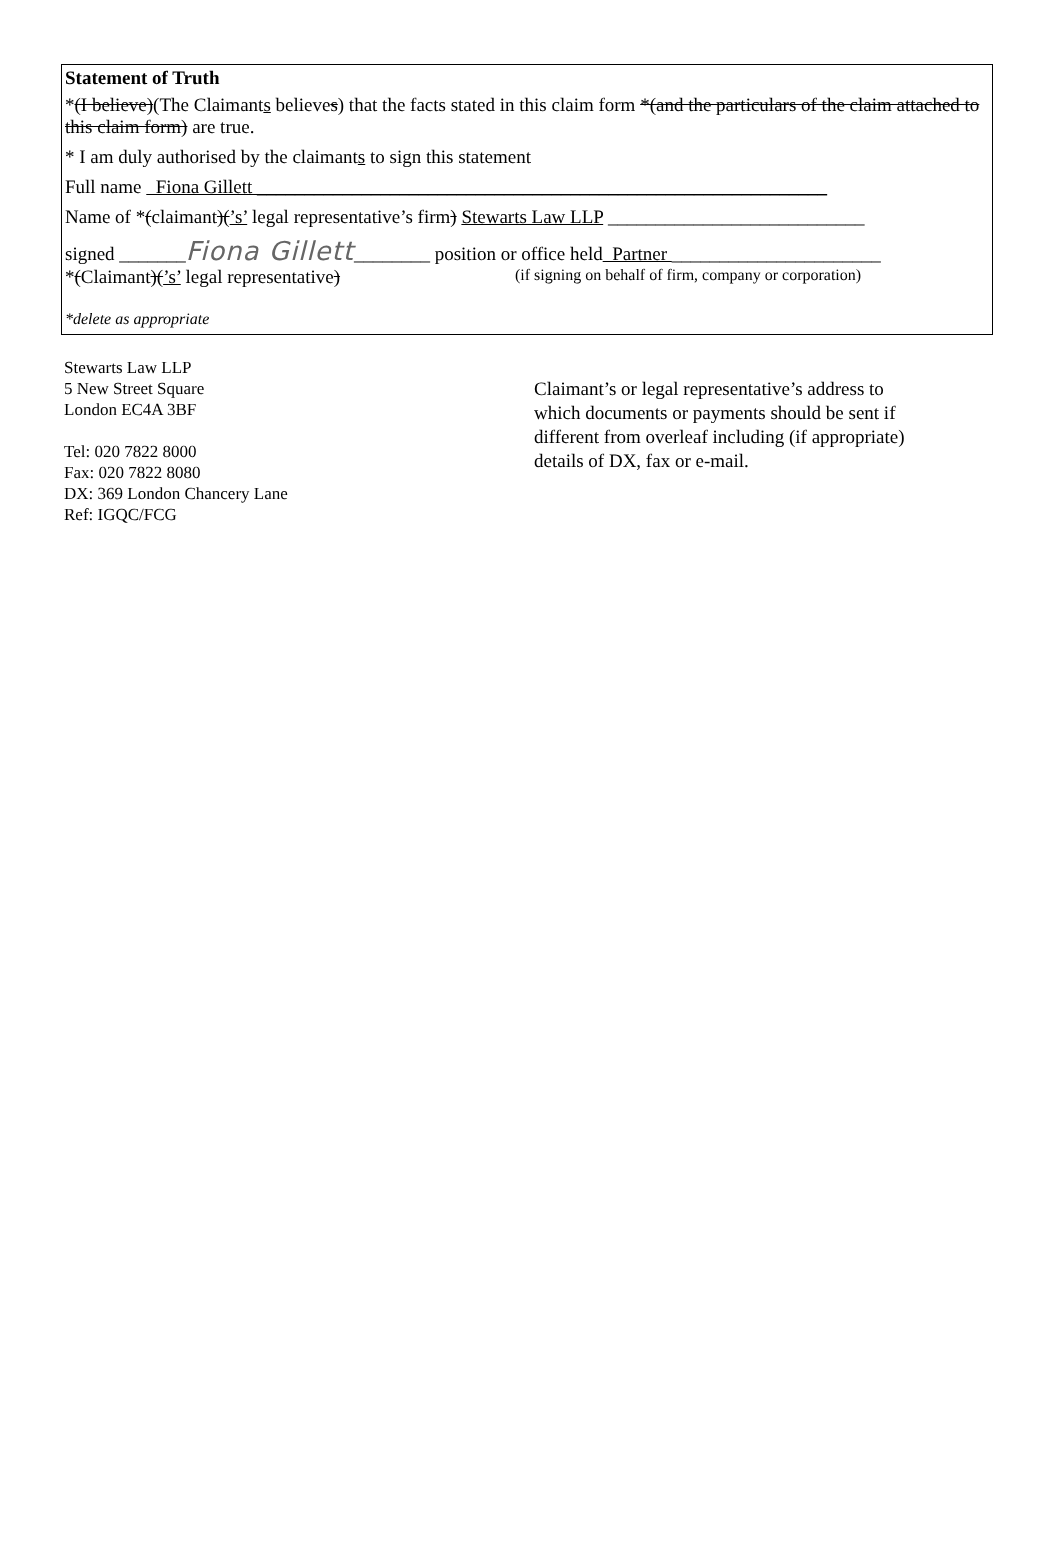Statement of Truth
*(I believe)(The Claimants believes) that the facts stated in this claim form *(and the particulars of the claim attached to this claim form) are true.
* I am duly authorised by the claimants to sign this statement
Full name Fiona Gillett ____________________________________________________________
Name of *(claimant)(’s’ legal representative’s firm) Stewarts Law LLP ___________________________
signed _______Fiona Gillett________ position or office held Partner ______________________
*(Claimant)(’s’ legal representative) (if signing on behalf of firm, company or corporation)
*delete as appropriate
Stewarts Law LLP
5 New Street Square
London EC4A 3BF
Tel: 020 7822 8000
Fax: 020 7822 8080
DX: 369 London Chancery Lane
Ref: IGQC/FCG
Claimant’s or legal representative’s address to which documents or payments should be sent if different from overleaf including (if appropriate) details of DX, fax or e-mail.